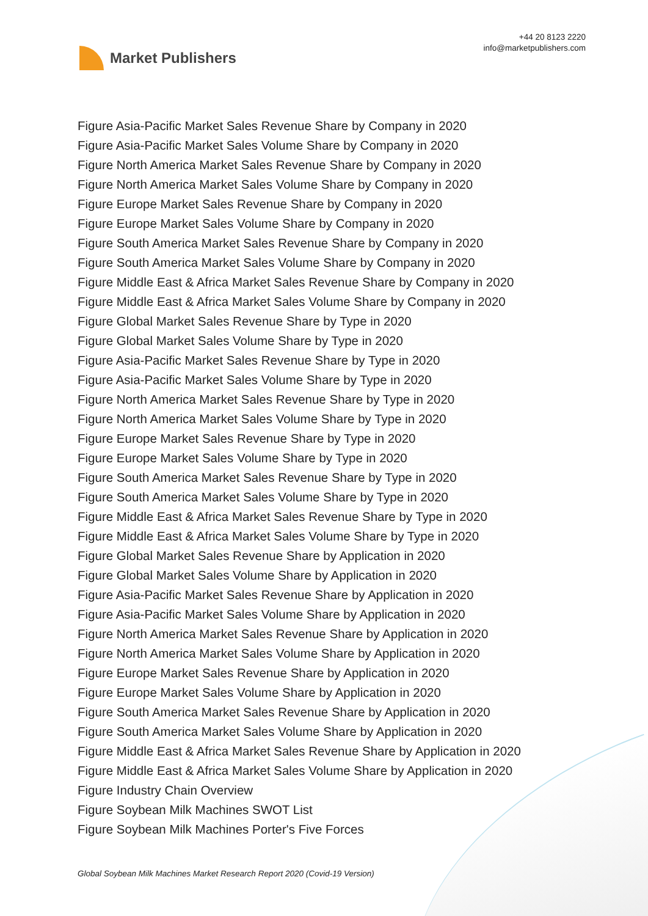Market Publishers
+44 20 8123 2220
info@marketpublishers.com
Figure Asia-Pacific Market Sales Revenue Share by Company in 2020
Figure Asia-Pacific Market Sales Volume Share by Company in 2020
Figure North America Market Sales Revenue Share by Company in 2020
Figure North America Market Sales Volume Share by Company in 2020
Figure Europe Market Sales Revenue Share by Company in 2020
Figure Europe Market Sales Volume Share by Company in 2020
Figure South America Market Sales Revenue Share by Company in 2020
Figure South America Market Sales Volume Share by Company in 2020
Figure Middle East & Africa Market Sales Revenue Share by Company in 2020
Figure Middle East & Africa Market Sales Volume Share by Company in 2020
Figure Global Market Sales Revenue Share by Type in 2020
Figure Global Market Sales Volume Share by Type in 2020
Figure Asia-Pacific Market Sales Revenue Share by Type in 2020
Figure Asia-Pacific Market Sales Volume Share by Type in 2020
Figure North America Market Sales Revenue Share by Type in 2020
Figure North America Market Sales Volume Share by Type in 2020
Figure Europe Market Sales Revenue Share by Type in 2020
Figure Europe Market Sales Volume Share by Type in 2020
Figure South America Market Sales Revenue Share by Type in 2020
Figure South America Market Sales Volume Share by Type in 2020
Figure Middle East & Africa Market Sales Revenue Share by Type in 2020
Figure Middle East & Africa Market Sales Volume Share by Type in 2020
Figure Global Market Sales Revenue Share by Application in 2020
Figure Global Market Sales Volume Share by Application in 2020
Figure Asia-Pacific Market Sales Revenue Share by Application in 2020
Figure Asia-Pacific Market Sales Volume Share by Application in 2020
Figure North America Market Sales Revenue Share by Application in 2020
Figure North America Market Sales Volume Share by Application in 2020
Figure Europe Market Sales Revenue Share by Application in 2020
Figure Europe Market Sales Volume Share by Application in 2020
Figure South America Market Sales Revenue Share by Application in 2020
Figure South America Market Sales Volume Share by Application in 2020
Figure Middle East & Africa Market Sales Revenue Share by Application in 2020
Figure Middle East & Africa Market Sales Volume Share by Application in 2020
Figure Industry Chain Overview
Figure Soybean Milk Machines SWOT List
Figure Soybean Milk Machines Porter's Five Forces
Global Soybean Milk Machines Market Research Report 2020 (Covid-19 Version)